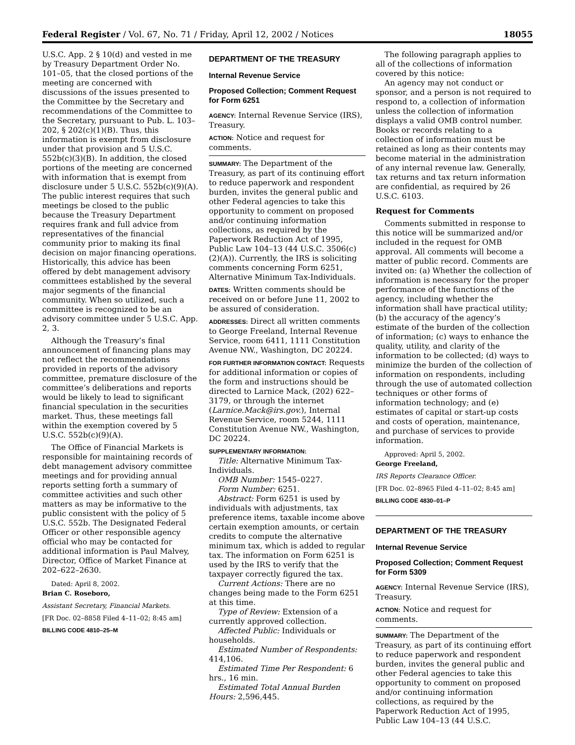Federal Register / Vol. 67, No. 71 / Friday, April 12, 2002 / Notices 18055
U.S.C. App. 2 § 10(d) and vested in me by Treasury Department Order No. 101–05, that the closed portions of the meeting are concerned with discussions of the issues presented to the Committee by the Secretary and recommendations of the Committee to the Secretary, pursuant to Pub. L. 103–202, § 202(c)(1)(B). Thus, this information is exempt from disclosure under that provision and 5 U.S.C. 552b(c)(3)(B). In addition, the closed portions of the meeting are concerned with information that is exempt from disclosure under 5 U.S.C. 552b(c)(9)(A). The public interest requires that such meetings be closed to the public because the Treasury Department requires frank and full advice from representatives of the financial community prior to making its final decision on major financing operations. Historically, this advice has been offered by debt management advisory committees established by the several major segments of the financial community. When so utilized, such a committee is recognized to be an advisory committee under 5 U.S.C. App. 2, 3.
Although the Treasury’s final announcement of financing plans may not reflect the recommendations provided in reports of the advisory committee, premature disclosure of the committee’s deliberations and reports would be likely to lead to significant financial speculation in the securities market. Thus, these meetings fall within the exemption covered by 5 U.S.C. 552b(c)(9)(A).
The Office of Financial Markets is responsible for maintaining records of debt management advisory committee meetings and for providing annual reports setting forth a summary of committee activities and such other matters as may be informative to the public consistent with the policy of 5 U.S.C. 552b. The Designated Federal Officer or other responsible agency official who may be contacted for additional information is Paul Malvey, Director, Office of Market Finance at 202–622–2630.
Dated: April 8, 2002.
Brian C. Roseboro,
Assistant Secretary, Financial Markets.
[FR Doc. 02–8858 Filed 4–11–02; 8:45 am]
BILLING CODE 4810–25–M
DEPARTMENT OF THE TREASURY
Internal Revenue Service
Proposed Collection; Comment Request for Form 6251
AGENCY: Internal Revenue Service (IRS), Treasury.
ACTION: Notice and request for comments.
SUMMARY: The Department of the Treasury, as part of its continuing effort to reduce paperwork and respondent burden, invites the general public and other Federal agencies to take this opportunity to comment on proposed and/or continuing information collections, as required by the Paperwork Reduction Act of 1995, Public Law 104–13 (44 U.S.C. 3506(c)(2)(A)). Currently, the IRS is soliciting comments concerning Form 6251, Alternative Minimum Tax-Individuals.
DATES: Written comments should be received on or before June 11, 2002 to be assured of consideration.
ADDRESSES: Direct all written comments to George Freeland, Internal Revenue Service, room 6411, 1111 Constitution Avenue NW., Washington, DC 20224.
FOR FURTHER INFORMATION CONTACT: Requests for additional information or copies of the form and instructions should be directed to Larnice Mack, (202) 622–3179, or through the internet (Larnice.Mack@irs.gov.), Internal Revenue Service, room 5244, 1111 Constitution Avenue NW., Washington, DC 20224.
SUPPLEMENTARY INFORMATION:
Title: Alternative Minimum Tax-Individuals.
OMB Number: 1545–0227.
Form Number: 6251.
Abstract: Form 6251 is used by individuals with adjustments, tax preference items, taxable income above certain exemption amounts, or certain credits to compute the alternative minimum tax, which is added to regular tax. The information on Form 6251 is used by the IRS to verify that the taxpayer correctly figured the tax.
Current Actions: There are no changes being made to the Form 6251 at this time.
Type of Review: Extension of a currently approved collection.
Affected Public: Individuals or households.
Estimated Number of Respondents: 414,106.
Estimated Time Per Respondent: 6 hrs., 16 min.
Estimated Total Annual Burden Hours: 2,596,445.
The following paragraph applies to all of the collections of information covered by this notice:
An agency may not conduct or sponsor, and a person is not required to respond to, a collection of information unless the collection of information displays a valid OMB control number. Books or records relating to a collection of information must be retained as long as their contents may become material in the administration of any internal revenue law. Generally, tax returns and tax return information are confidential, as required by 26 U.S.C. 6103.
Request for Comments
Comments submitted in response to this notice will be summarized and/or included in the request for OMB approval. All comments will become a matter of public record. Comments are invited on: (a) Whether the collection of information is necessary for the proper performance of the functions of the agency, including whether the information shall have practical utility; (b) the accuracy of the agency’s estimate of the burden of the collection of information; (c) ways to enhance the quality, utility, and clarity of the information to be collected; (d) ways to minimize the burden of the collection of information on respondents, including through the use of automated collection techniques or other forms of information technology; and (e) estimates of capital or start-up costs and costs of operation, maintenance, and purchase of services to provide information.
Approved: April 5, 2002.
George Freeland,
IRS Reports Clearance Officer.
[FR Doc. 02–8965 Filed 4–11–02; 8:45 am]
BILLING CODE 4830–01–P
DEPARTMENT OF THE TREASURY
Internal Revenue Service
Proposed Collection; Comment Request for Form 5309
AGENCY: Internal Revenue Service (IRS), Treasury.
ACTION: Notice and request for comments.
SUMMARY: The Department of the Treasury, as part of its continuing effort to reduce paperwork and respondent burden, invites the general public and other Federal agencies to take this opportunity to comment on proposed and/or continuing information collections, as required by the Paperwork Reduction Act of 1995, Public Law 104–13 (44 U.S.C.